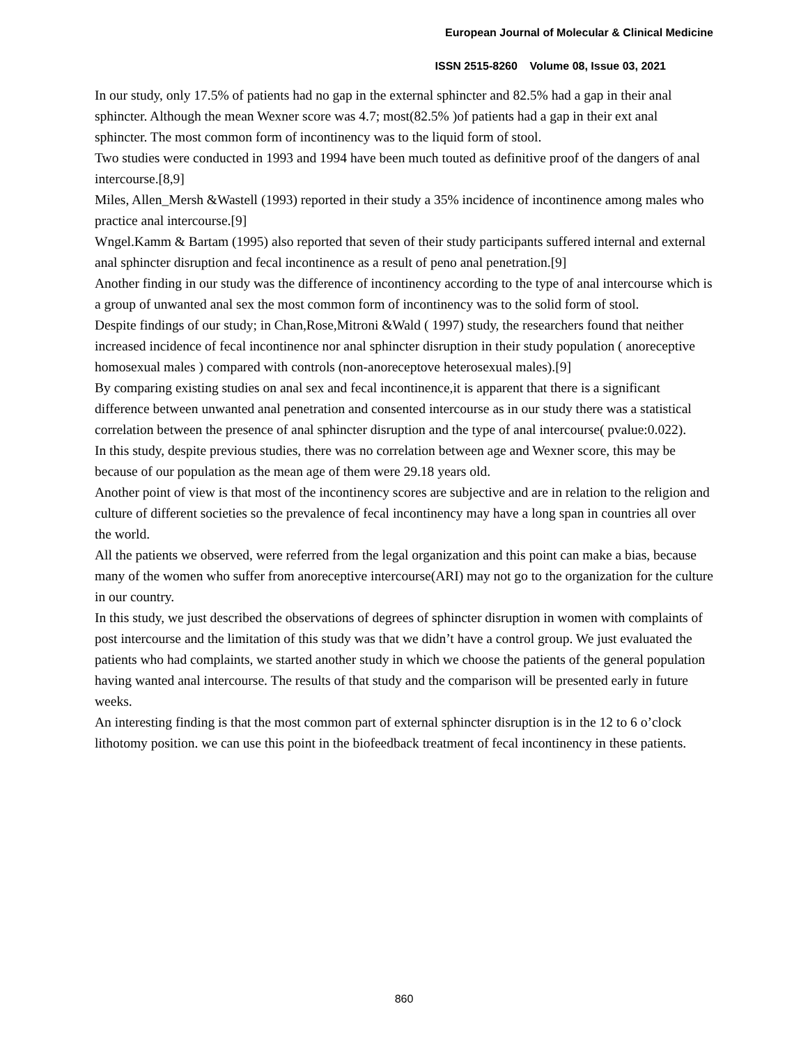European Journal of Molecular & Clinical Medicine
ISSN 2515-8260 Volume 08, Issue 03, 2021
In our study, only 17.5% of patients had no gap in the external sphincter and 82.5% had a gap in their anal sphincter. Although the mean Wexner score was 4.7; most(82.5% )of patients had a gap in their ext anal sphincter. The most common form of incontinency was to the liquid form of stool.
Two studies were conducted in 1993 and 1994 have been much touted as definitive proof of the dangers of anal intercourse.[8,9]
Miles, Allen_Mersh &Wastell (1993) reported in their study a 35% incidence of incontinence among males who practice anal intercourse.[9]
Wngel.Kamm & Bartam (1995) also reported that seven of their study participants suffered internal and external anal sphincter disruption and fecal incontinence as a result of peno anal penetration.[9]
Another finding in our study was the difference of incontinency according to the type of anal intercourse which is a group of unwanted anal sex the most common form of incontinency was to the solid form of stool.
Despite findings of our study; in Chan,Rose,Mitroni &Wald ( 1997) study, the researchers found that neither increased incidence of fecal incontinence nor anal sphincter disruption in their study population ( anoreceptive homosexual males ) compared with controls (non-anoreceptove heterosexual males).[9]
By comparing existing studies on anal sex and fecal incontinence,it is apparent that there is a significant difference between unwanted anal penetration and consented intercourse as in our study there was a statistical correlation between the presence of anal sphincter disruption and the type of anal intercourse( pvalue:0.022).
In this study, despite previous studies, there was no correlation between age and Wexner score, this may be because of our population as the mean age of them were 29.18 years old.
Another point of view is that most of the incontinency scores are subjective and are in relation to the religion and culture of different societies so the prevalence of fecal incontinency may have a long span in countries all over the world.
All the patients we observed, were referred from the legal organization and this point can make a bias, because many of the women who suffer from anoreceptive intercourse(ARI) may not go to the organization for the culture in our country.
In this study, we just described the observations of degrees of sphincter disruption in women with complaints of post intercourse and the limitation of this study was that we didn’t have a control group. We just evaluated the patients who had complaints, we started another study in which we choose the patients of the general population having wanted anal intercourse. The results of that study and the comparison will be presented early in future weeks.
An interesting finding is that the most common part of external sphincter disruption is in the 12 to 6 o’clock lithotomy position. we can use this point in the biofeedback treatment of fecal incontinency in these patients.
860